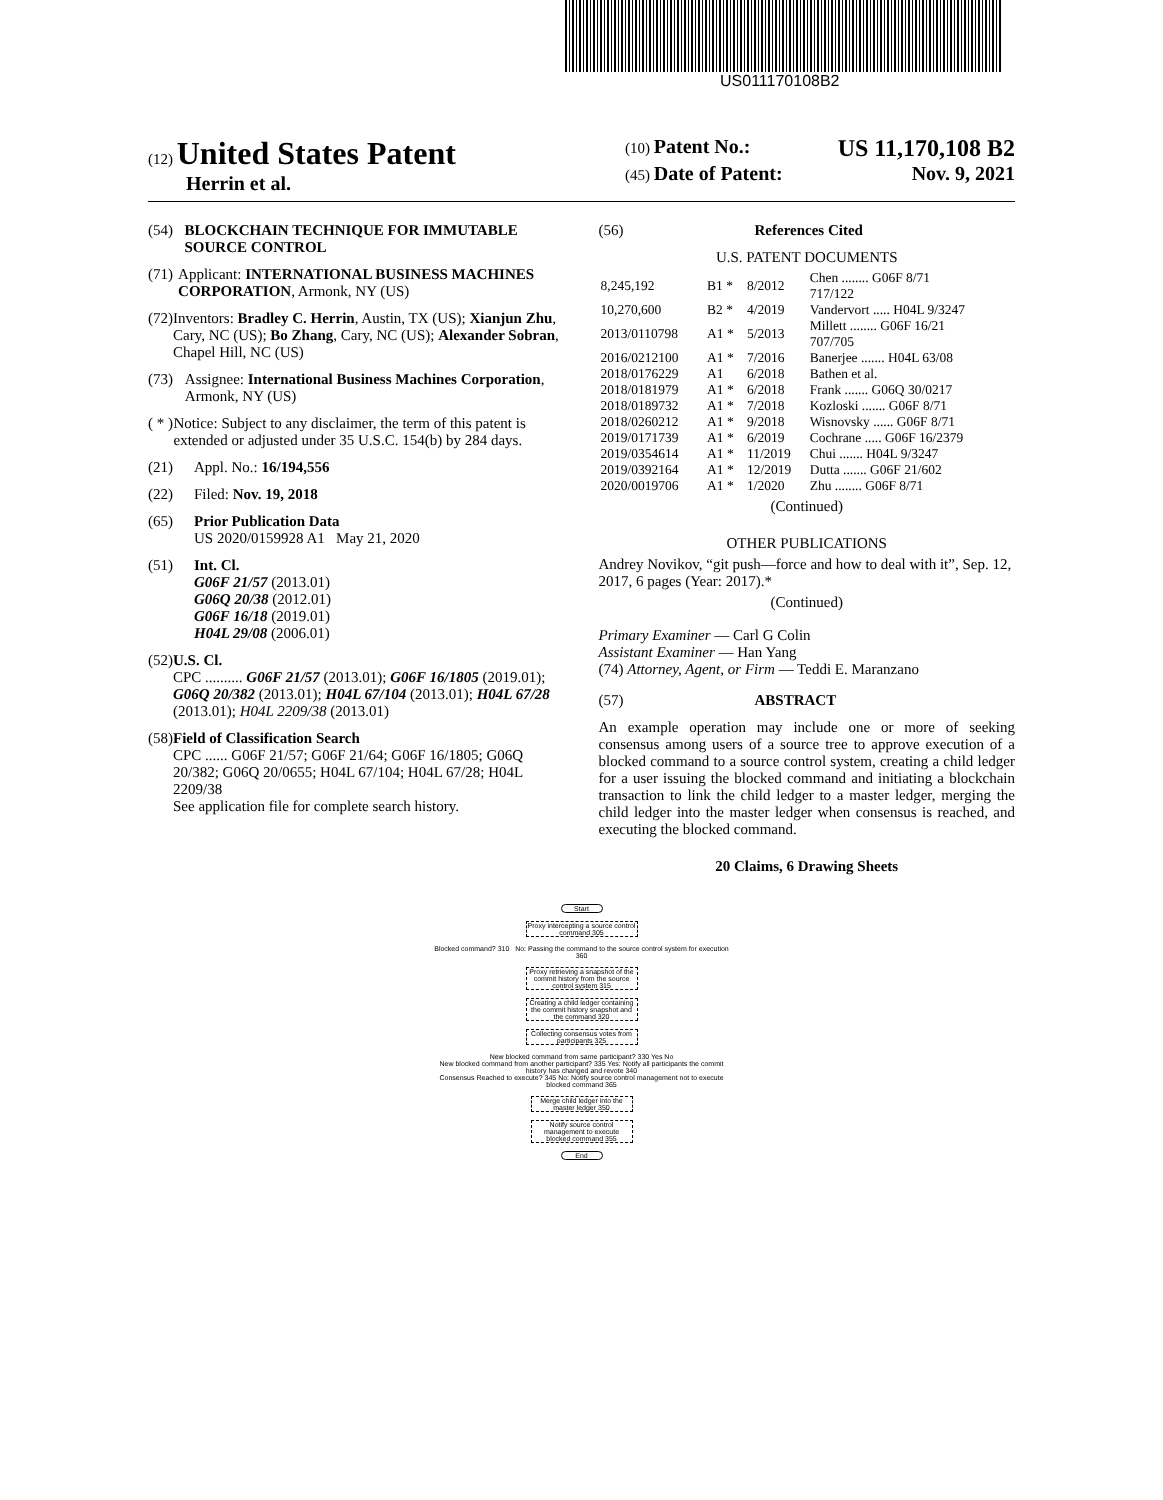US011170108B2
(12) United States Patent
Herrin et al.
(10) Patent No.: US 11,170,108 B2
(45) Date of Patent: Nov. 9, 2021
(54) BLOCKCHAIN TECHNIQUE FOR IMMUTABLE SOURCE CONTROL
(71) Applicant: INTERNATIONAL BUSINESS MACHINES CORPORATION, Armonk, NY (US)
(72) Inventors: Bradley C. Herrin, Austin, TX (US); Xianjun Zhu, Cary, NC (US); Bo Zhang, Cary, NC (US); Alexander Sobran, Chapel Hill, NC (US)
(73) Assignee: International Business Machines Corporation, Armonk, NY (US)
( * ) Notice: Subject to any disclaimer, the term of this patent is extended or adjusted under 35 U.S.C. 154(b) by 284 days.
(21) Appl. No.: 16/194,556
(22) Filed: Nov. 19, 2018
(65) Prior Publication Data
US 2020/0159928 A1 May 21, 2020
(51) Int. Cl.
G06F 21/57 (2013.01)
G06Q 20/38 (2012.01)
G06F 16/18 (2019.01)
H04L 29/08 (2006.01)
(52) U.S. Cl.
CPC .......... G06F 21/57 (2013.01); G06F 16/1805 (2019.01); G06Q 20/382 (2013.01); H04L 67/104 (2013.01); H04L 67/28 (2013.01); H04L 2209/38 (2013.01)
(58) Field of Classification Search
CPC ...... G06F 21/57; G06F 21/64; G06F 16/1805; G06Q 20/382; G06Q 20/0655; H04L 67/104; H04L 67/28; H04L 2209/38
See application file for complete search history.
(56) References Cited
U.S. PATENT DOCUMENTS
| 8,245,192 | B1 * | 8/2012 | Chen ........ G06F 8/71 717/122 |
| 10,270,600 | B2 * | 4/2019 | Vandervort ..... H04L 9/3247 |
| 2013/0110798 | A1 * | 5/2013 | Millett ........ G06F 16/21 707/705 |
| 2016/0212100 | A1 * | 7/2016 | Banerjee ....... H04L 63/08 |
| 2018/0176229 | A1 | 6/2018 | Bathen et al. |
| 2018/0181979 | A1 * | 6/2018 | Frank ....... G06Q 30/0217 |
| 2018/0189732 | A1 * | 7/2018 | Kozloski ....... G06F 8/71 |
| 2018/0260212 | A1 * | 9/2018 | Wisnovsky ...... G06F 8/71 |
| 2019/0171739 | A1 * | 6/2019 | Cochrane ..... G06F 16/2379 |
| 2019/0354614 | A1 * | 11/2019 | Chui ....... H04L 9/3247 |
| 2019/0392164 | A1 * | 12/2019 | Dutta ....... G06F 21/602 |
| 2020/0019706 | A1 * | 1/2020 | Zhu ........ G06F 8/71 |
(Continued)
OTHER PUBLICATIONS
Andrey Novikov, “git push—force and how to deal with it”, Sep. 12, 2017, 6 pages (Year: 2017).*
(Continued)
Primary Examiner — Carl G Colin
Assistant Examiner — Han Yang
(74) Attorney, Agent, or Firm — Teddi E. Maranzano
(57) ABSTRACT
An example operation may include one or more of seeking consensus among users of a source tree to approve execution of a blocked command to a source control system, creating a child ledger for a user issuing the blocked command and initiating a blockchain transaction to link the child ledger to a master ledger, merging the child ledger into the master ledger when consensus is reached, and executing the blocked command.
20 Claims, 6 Drawing Sheets
Start
Proxy intercepting a source control command 305
Blocked command? 310 No: Passing the command to the source control system for execution 360
Proxy retrieving a snapshot of the commit history from the source control system 315
Creating a child ledger containing the commit history snapshot and the command 320
Collecting consensus votes from participants 325
New blocked command from same participant? 330 Yes No
New blocked command from another participant? 335 Yes: Notify all participants the commit history has changed and revote 340
Consensus Reached to execute? 345 No: Notify source control management not to execute blocked command 365
Merge child ledger into the master ledger 350
Notify source control management to execute blocked command 355
End